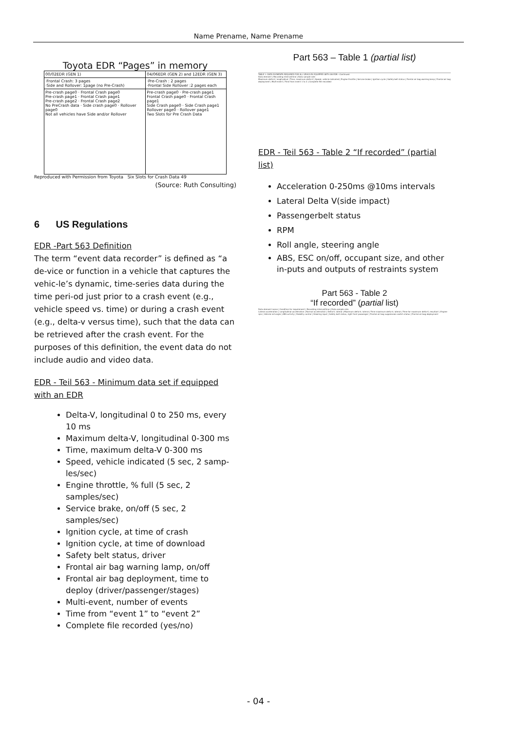Name Prename, Name Prename
Toyota EDR “Pages” in memory
| 00/02EDR (GEN 1) | 04/06EDR (GEN 2) and 12EDR (GEN 3) |
| ·Frontal Crash: 3 pages ·Side and Rollover: 1page (no Pre-Crash) | ·Pre-Crash : 2 pages ·Frontal Side Rollover :2 pages each |
| Pre-crash page0 · Frontal Crash page0 Pre-crash page1 · Frontal Crash page1 Pre-crash page2 · Frontal Crash page2 No PreCrash data · Side crash page0 · Rollover page0 Not all vehicles have Side and/or Rollover | Pre-crash page0 · Pre-crash page1 Frontal Crash page0 · Frontal Crash page1 Side Crash page0 · Side Crash page1 Rollover page0 · Rollover page1 Two Slots for Pre Crash Data |
Reproduced with Permission from Toyota Six Slots for Crash Data 49
(Source: Ruth Consulting)
6 US Regulations
EDR -Part 563 Definition
The term “event data recorder” is defined as “a de-vice or function in a vehicle that captures the vehic-le’s dynamic, time-series data during the time peri-od just prior to a crash event (e.g., vehicle speed vs. time) or during a crash event (e.g., delta-v versus time), such that the data can be retrieved after the crash event. For the purposes of this definition, the event data do not include audio and video data.
EDR - Teil 563 - Minimum data set if equipped with an EDR
Delta-V, longitudinal 0 to 250 ms, every 10 ms
Maximum delta-V, longitudinal 0-300 ms
Time, maximum delta-V 0-300 ms
Speed, vehicle indicated (5 sec, 2 samp-les/sec)
Engine throttle, % full (5 sec, 2 samples/sec)
Service brake, on/off (5 sec, 2 samples/sec)
Ignition cycle, at time of crash
Ignition cycle, at time of download
Safety belt status, driver
Frontal air bag warning lamp, on/off
Frontal air bag deployment, time to deploy (driver/passenger/stages)
Multi-event, number of events
Time from “event 1” to “event 2”
Complete file recorded (yes/no)
Part 563 – Table 1 (partial list)
TABLE I—DATA ELEMENTS REQUIRED FOR ALL VEHICLES EQUIPPED WITH AN EDR—Continued
Data element | Recording interval/time | Data sample rate
Maximum delta-V, longitudinal | Time, maximum delta-V | Speed, vehicle indicated | Engine throttle | Service brake | Ignition cycle | Safety belt status | Frontal air bag warning lamp | Frontal air bag deployment | Multi-event | Time from event 1 to 2 | Complete file recorded
EDR - Teil 563 - Table 2 “If recorded” (partial list)
Acceleration 0-250ms @10ms intervals
Lateral Delta V(side impact)
Passengerbelt status
RPM
Roll angle, steering angle
ABS, ESC on/off, occupant size, and other in-puts and outputs of restraints system
Part 563 - Table 2
“If recorded” (partial list)
Data element name | Condition for requirement | Recording interval/time | Data sample rate
Lateral acceleration | Longitudinal acceleration | Normal acceleration | Delta-V, lateral | Maximum delta-V, lateral | Time maximum delta-V, lateral | Time for maximum delta-V, resultant | Engine rpm | Vehicle roll angle | ABS activity | Stability control | Steering input | Safety belt status, right front passenger | Frontal air bag suppression switch status | Frontal air bag deployment
- 04 -